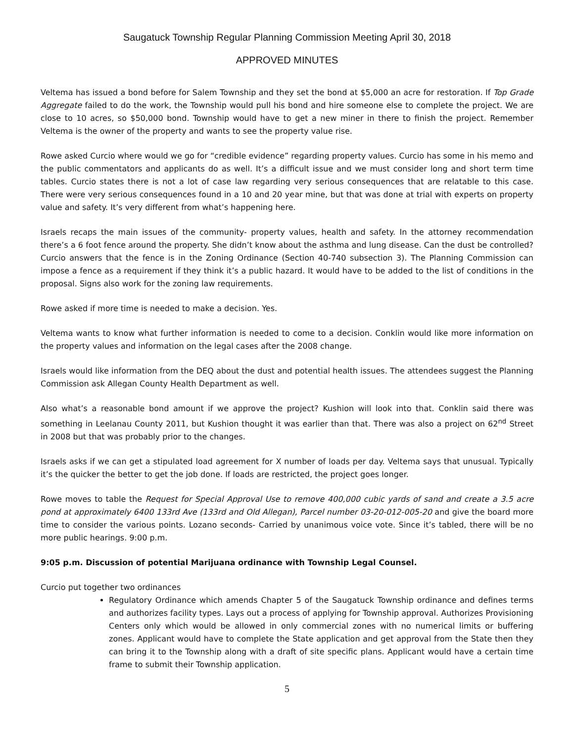Saugatuck Township Regular Planning Commission Meeting April 30, 2018
APPROVED MINUTES
Veltema has issued a bond before for Salem Township and they set the bond at $5,000 an acre for restoration. If Top Grade Aggregate failed to do the work, the Township would pull his bond and hire someone else to complete the project. We are close to 10 acres, so $50,000 bond. Township would have to get a new miner in there to finish the project. Remember Veltema is the owner of the property and wants to see the property value rise.
Rowe asked Curcio where would we go for “credible evidence” regarding property values. Curcio has some in his memo and the public commentators and applicants do as well. It’s a difficult issue and we must consider long and short term time tables. Curcio states there is not a lot of case law regarding very serious consequences that are relatable to this case. There were very serious consequences found in a 10 and 20 year mine, but that was done at trial with experts on property value and safety. It’s very different from what’s happening here.
Israels recaps the main issues of the community- property values, health and safety. In the attorney recommendation there’s a 6 foot fence around the property. She didn’t know about the asthma and lung disease. Can the dust be controlled? Curcio answers that the fence is in the Zoning Ordinance (Section 40-740 subsection 3). The Planning Commission can impose a fence as a requirement if they think it’s a public hazard. It would have to be added to the list of conditions in the proposal. Signs also work for the zoning law requirements.
Rowe asked if more time is needed to make a decision. Yes.
Veltema wants to know what further information is needed to come to a decision. Conklin would like more information on the property values and information on the legal cases after the 2008 change.
Israels would like information from the DEQ about the dust and potential health issues. The attendees suggest the Planning Commission ask Allegan County Health Department as well.
Also what’s a reasonable bond amount if we approve the project? Kushion will look into that. Conklin said there was something in Leelanau County 2011, but Kushion thought it was earlier than that. There was also a project on 62<sup>nd</sup> Street in 2008 but that was probably prior to the changes.
Israels asks if we can get a stipulated load agreement for X number of loads per day. Veltema says that unusual. Typically it’s the quicker the better to get the job done. If loads are restricted, the project goes longer.
Rowe moves to table the Request for Special Approval Use to remove 400,000 cubic yards of sand and create a 3.5 acre pond at approximately 6400 133rd Ave (133rd and Old Allegan), Parcel number 03-20-012-005-20 and give the board more time to consider the various points. Lozano seconds- Carried by unanimous voice vote. Since it’s tabled, there will be no more public hearings. 9:00 p.m.
9:05 p.m. Discussion of potential Marijuana ordinance with Township Legal Counsel.
Curcio put together two ordinances
Regulatory Ordinance which amends Chapter 5 of the Saugatuck Township ordinance and defines terms and authorizes facility types. Lays out a process of applying for Township approval. Authorizes Provisioning Centers only which would be allowed in only commercial zones with no numerical limits or buffering zones. Applicant would have to complete the State application and get approval from the State then they can bring it to the Township along with a draft of site specific plans. Applicant would have a certain time frame to submit their Township application.
5